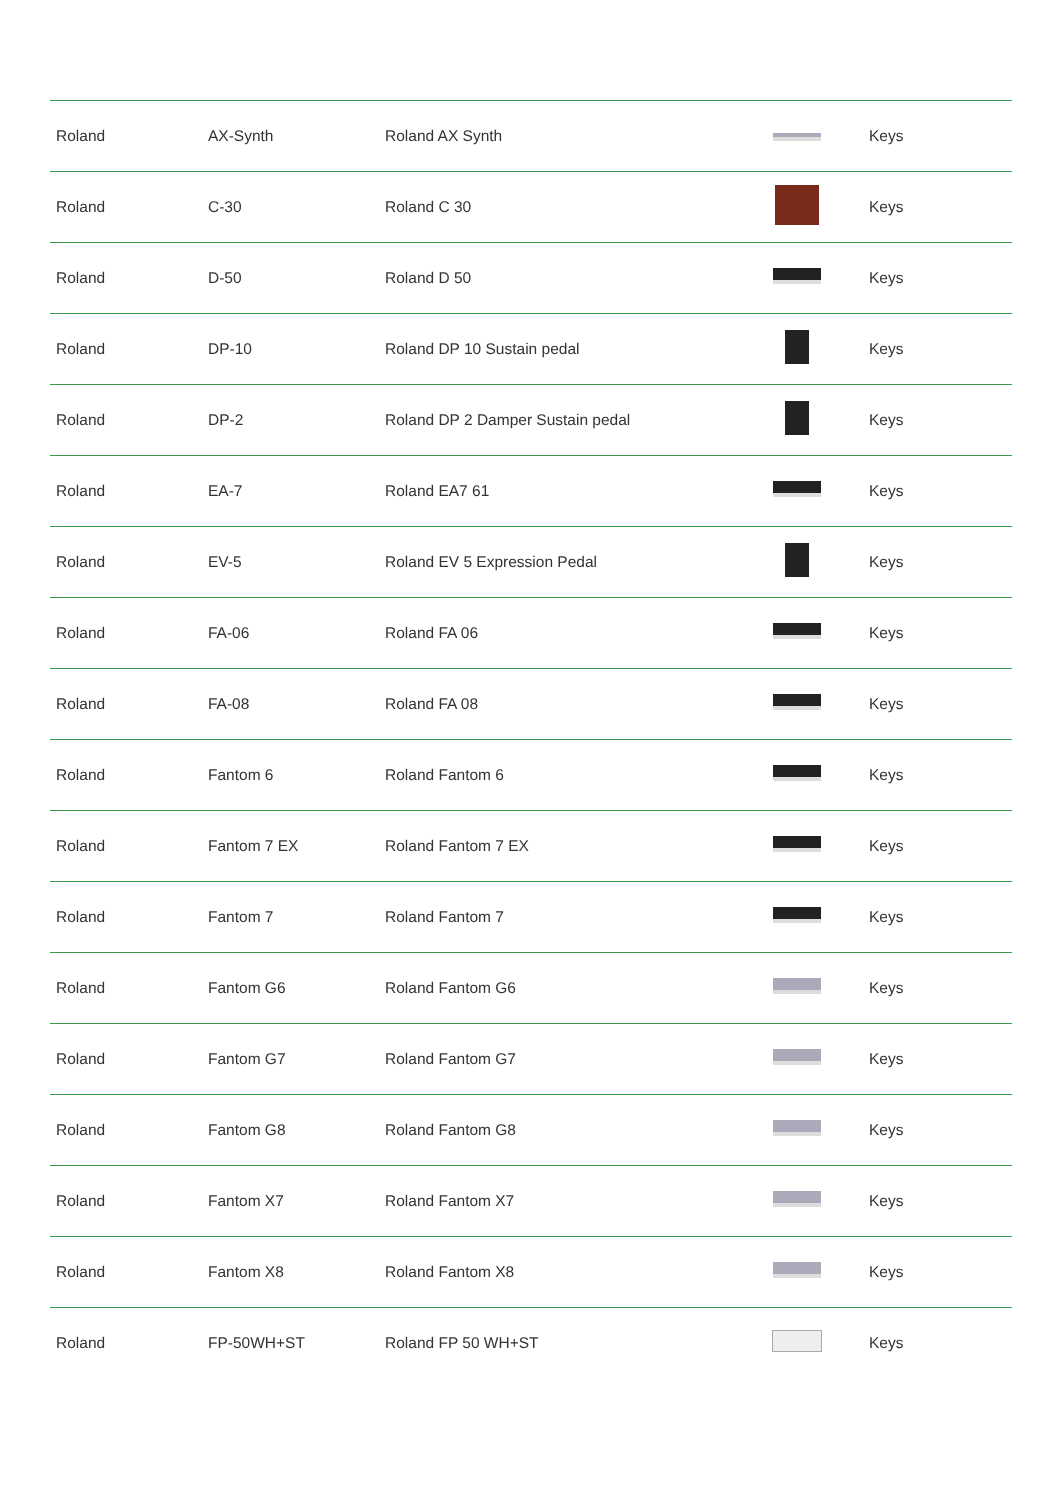| Roland | AX-Synth | Roland AX Synth | | Keys |
| Roland | C-30 | Roland C 30 | | Keys |
| Roland | D-50 | Roland D 50 | | Keys |
| Roland | DP-10 | Roland DP 10 Sustain pedal | | Keys |
| Roland | DP-2 | Roland DP 2 Damper Sustain pedal | | Keys |
| Roland | EA-7 | Roland EA7 61 | | Keys |
| Roland | EV-5 | Roland EV 5 Expression Pedal | | Keys |
| Roland | FA-06 | Roland FA 06 | | Keys |
| Roland | FA-08 | Roland FA 08 | | Keys |
| Roland | Fantom 6 | Roland Fantom 6 | | Keys |
| Roland | Fantom 7 EX | Roland Fantom 7 EX | | Keys |
| Roland | Fantom 7 | Roland Fantom 7 | | Keys |
| Roland | Fantom G6 | Roland Fantom G6 | | Keys |
| Roland | Fantom G7 | Roland Fantom G7 | | Keys |
| Roland | Fantom G8 | Roland Fantom G8 | | Keys |
| Roland | Fantom X7 | Roland Fantom X7 | | Keys |
| Roland | Fantom X8 | Roland Fantom X8 | | Keys |
| Roland | FP-50WH+ST | Roland FP 50 WH+ST | | Keys |